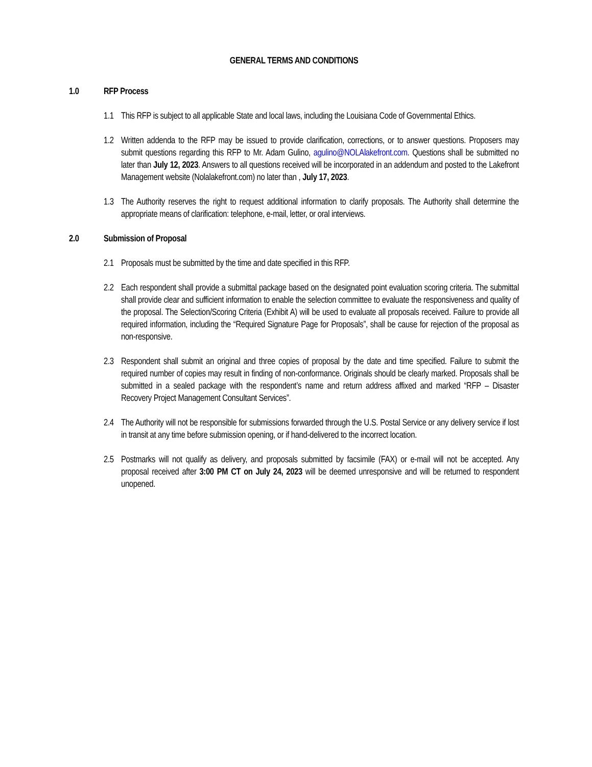GENERAL TERMS AND CONDITIONS
1.0 RFP Process
1.1 This RFP is subject to all applicable State and local laws, including the Louisiana Code of Governmental Ethics.
1.2 Written addenda to the RFP may be issued to provide clarification, corrections, or to answer questions. Proposers may submit questions regarding this RFP to Mr. Adam Gulino, agulino@NOLAlakefront.com. Questions shall be submitted no later than July 12, 2023. Answers to all questions received will be incorporated in an addendum and posted to the Lakefront Management website (Nolalakefront.com) no later than , July 17, 2023.
1.3 The Authority reserves the right to request additional information to clarify proposals. The Authority shall determine the appropriate means of clarification: telephone, e-mail, letter, or oral interviews.
2.0 Submission of Proposal
2.1 Proposals must be submitted by the time and date specified in this RFP.
2.2 Each respondent shall provide a submittal package based on the designated point evaluation scoring criteria. The submittal shall provide clear and sufficient information to enable the selection committee to evaluate the responsiveness and quality of the proposal. The Selection/Scoring Criteria (Exhibit A) will be used to evaluate all proposals received. Failure to provide all required information, including the “Required Signature Page for Proposals”, shall be cause for rejection of the proposal as non-responsive.
2.3 Respondent shall submit an original and three copies of proposal by the date and time specified. Failure to submit the required number of copies may result in finding of non-conformance. Originals should be clearly marked. Proposals shall be submitted in a sealed package with the respondent’s name and return address affixed and marked “RFP – Disaster Recovery Project Management Consultant Services”.
2.4 The Authority will not be responsible for submissions forwarded through the U.S. Postal Service or any delivery service if lost in transit at any time before submission opening, or if hand-delivered to the incorrect location.
2.5 Postmarks will not qualify as delivery, and proposals submitted by facsimile (FAX) or e-mail will not be accepted. Any proposal received after 3:00 PM CT on July 24, 2023 will be deemed unresponsive and will be returned to respondent unopened.